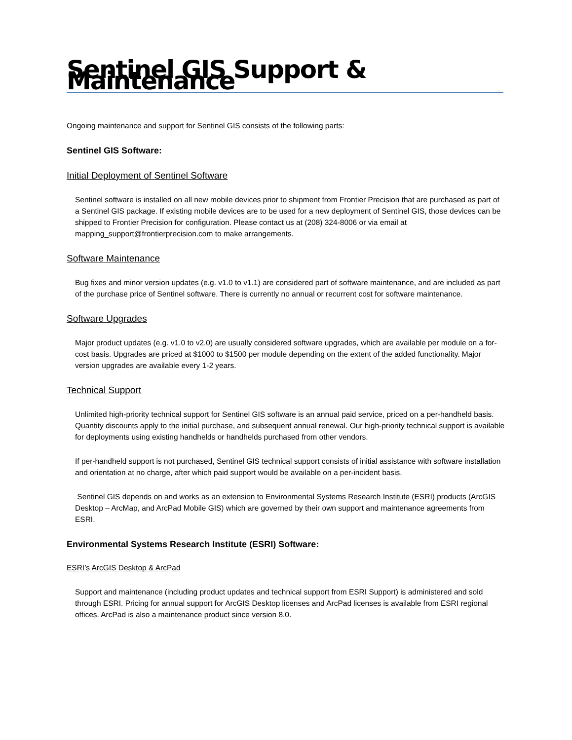Sentinel GIS Support & Maintenance
Ongoing maintenance and support for Sentinel GIS consists of the following parts:
Sentinel GIS Software:
Initial Deployment of Sentinel Software
Sentinel software is installed on all new mobile devices prior to shipment from Frontier Precision that are purchased as part of a Sentinel GIS package. If existing mobile devices are to be used for a new deployment of Sentinel GIS, those devices can be shipped to Frontier Precision for configuration. Please contact us at (208) 324-8006 or via email at mapping_support@frontierprecision.com to make arrangements.
Software Maintenance
Bug fixes and minor version updates (e.g. v1.0 to v1.1) are considered part of software maintenance, and are included as part of the purchase price of Sentinel software. There is currently no annual or recurrent cost for software maintenance.
Software Upgrades
Major product updates (e.g. v1.0 to v2.0) are usually considered software upgrades, which are available per module on a for-cost basis. Upgrades are priced at $1000 to $1500 per module depending on the extent of the added functionality. Major version upgrades are available every 1-2 years.
Technical Support
Unlimited high-priority technical support for Sentinel GIS software is an annual paid service, priced on a per-handheld basis. Quantity discounts apply to the initial purchase, and subsequent annual renewal. Our high-priority technical support is available for deployments using existing handhelds or handhelds purchased from other vendors.
If per-handheld support is not purchased, Sentinel GIS technical support consists of initial assistance with software installation and orientation at no charge, after which paid support would be available on a per-incident basis.
Sentinel GIS depends on and works as an extension to Environmental Systems Research Institute (ESRI) products (ArcGIS Desktop – ArcMap, and ArcPad Mobile GIS) which are governed by their own support and maintenance agreements from ESRI.
Environmental Systems Research Institute (ESRI) Software:
ESRI’s ArcGIS Desktop & ArcPad
Support and maintenance (including product updates and technical support from ESRI Support) is administered and sold through ESRI. Pricing for annual support for ArcGIS Desktop licenses and ArcPad licenses is available from ESRI regional offices. ArcPad is also a maintenance product since version 8.0.